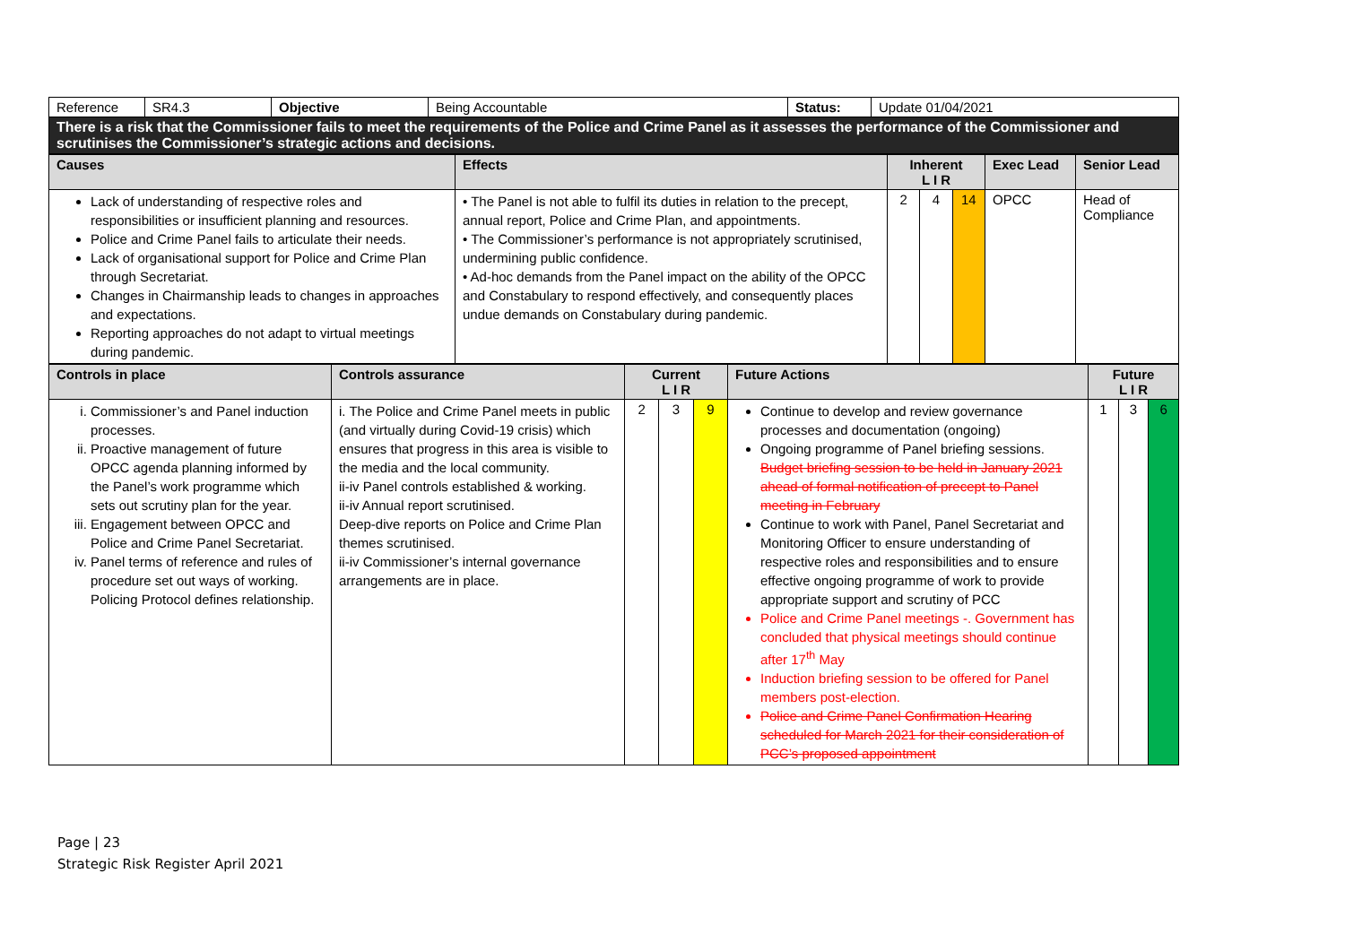| Reference | SR4.3 | Objective | Being Accountable | Status: | Update 01/04/2021 |
| There is a risk that the Commissioner fails to meet the requirements of the Police and Crime Panel as it assesses the performance of the Commissioner and scrutinises the Commissioner’s strategic actions and decisions. | | | | | |
| Causes | Effects | Inherent L I R | | | Exec Lead | Senior Lead |
| --- | --- | --- | --- | --- | --- | --- |
| Lack of understanding of respective roles and responsibilities or insufficient planning and resources. Police and Crime Panel fails to articulate their needs. Lack of organisational support for Police and Crime Plan through Secretariat. Changes in Chairmanship leads to changes in approaches and expectations. Reporting approaches do not adapt to virtual meetings during pandemic. | • The Panel is not able to fulfil its duties in relation to the precept, annual report, Police and Crime Plan, and appointments. • The Commissioner’s performance is not appropriately scrutinised, undermining public confidence. • Ad-hoc demands from the Panel impact on the ability of the OPCC and Constabulary to respond effectively, and consequently places undue demands on Constabulary during pandemic. | 2 | 4 | 14 | OPCC | Head of Compliance |
| Controls in place | Controls assurance | Current L I R | | | Future Actions | Future L I R | | |
| --- | --- | --- | --- | --- | --- | --- | --- | --- |
| i. Commissioner’s and Panel induction processes. ii. Proactive management of future OPCC agenda planning informed by the Panel’s work programme which sets out scrutiny plan for the year. iii. Engagement between OPCC and Police and Crime Panel Secretariat. iv. Panel terms of reference and rules of procedure set out ways of working. Policing Protocol defines relationship. | i. The Police and Crime Panel meets in public (and virtually during Covid-19 crisis) which ensures that progress in this area is visible to the media and the local community. ii-iv Panel controls established & working. ii-iv Annual report scrutinised. Deep-dive reports on Police and Crime Plan themes scrutinised. ii-iv Commissioner’s internal governance arrangements are in place. | 2 | 3 | 9 | Continue to develop and review governance processes and documentation (ongoing) Ongoing programme of Panel briefing sessions. Budget briefing session to be held in January 2021 ahead of formal notification of precept to Panel meeting in February Continue to work with Panel, Panel Secretariat and Monitoring Officer to ensure understanding of respective roles and responsibilities and to ensure effective ongoing programme of work to provide appropriate support and scrutiny of PCC Police and Crime Panel meetings -. Government has concluded that physical meetings should continue after 17<sup>th</sup> May Induction briefing session to be offered for Panel members post-election. Police and Crime Panel Confirmation Hearing scheduled for March 2021 for their consideration of PCC’s proposed appointment | 1 | 3 | 6 |
Page | 23
Strategic Risk Register April 2021